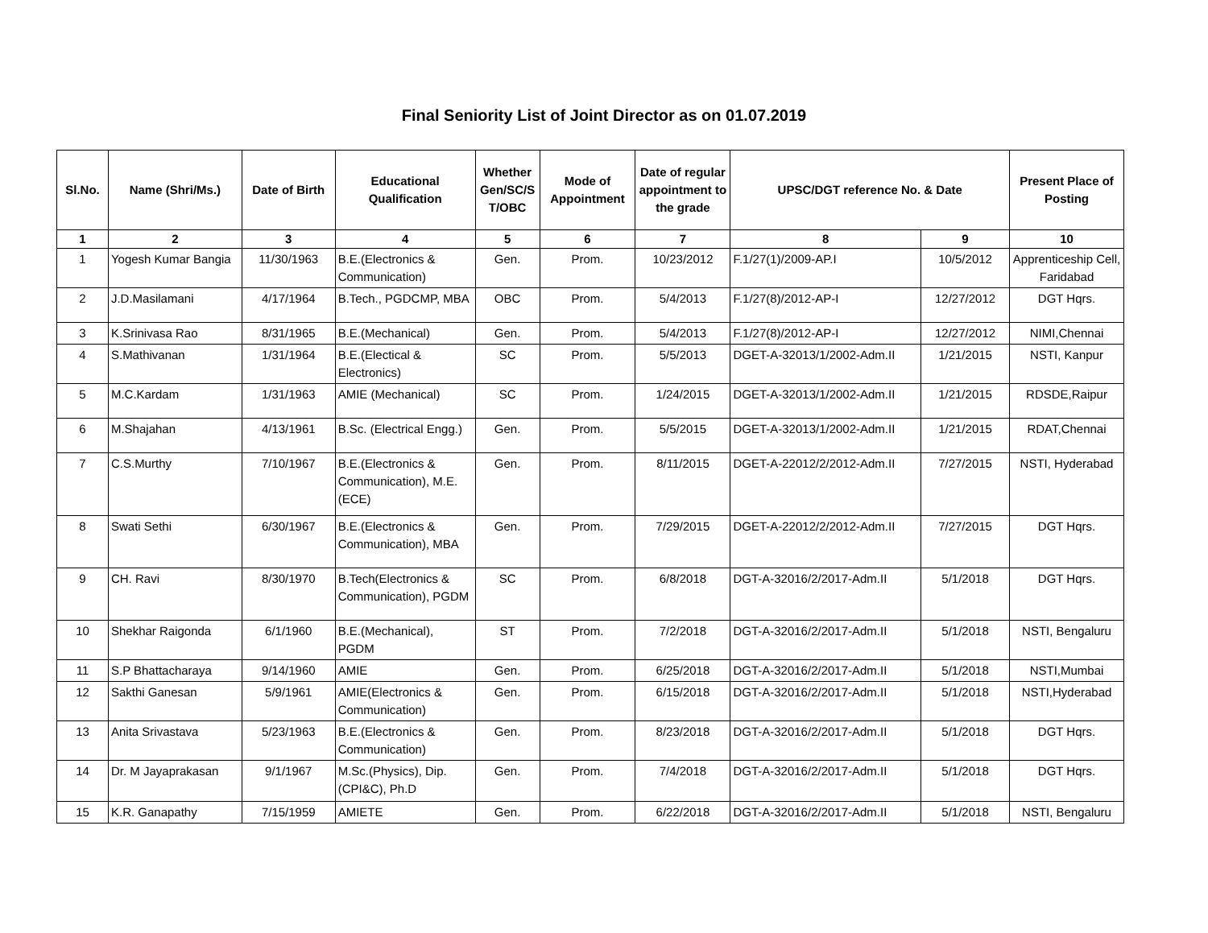Final Seniority List of Joint Director as on 01.07.2019
| Sl.No. | Name (Shri/Ms.) | Date of Birth | Educational Qualification | Whether Gen/SC/S T/OBC | Mode of Appointment | Date of regular appointment to the grade | UPSC/DGT reference No. & Date | | Present Place of Posting |
| --- | --- | --- | --- | --- | --- | --- | --- | --- | --- |
| 1 | 2 | 3 | 4 | 5 | 6 | 7 | 8 | 9 | 10 |
| 1 | Yogesh Kumar Bangia | 11/30/1963 | B.E.(Electronics & Communication) | Gen. | Prom. | 10/23/2012 | F.1/27(1)/2009-AP.I | 10/5/2012 | Apprenticeship Cell, Faridabad |
| 2 | J.D.Masilamani | 4/17/1964 | B.Tech., PGDCMP, MBA | OBC | Prom. | 5/4/2013 | F.1/27(8)/2012-AP-I | 12/27/2012 | DGT Hqrs. |
| 3 | K.Srinivasa Rao | 8/31/1965 | B.E.(Mechanical) | Gen. | Prom. | 5/4/2013 | F.1/27(8)/2012-AP-I | 12/27/2012 | NIMI,Chennai |
| 4 | S.Mathivanan | 1/31/1964 | B.E.(Electical & Electronics) | SC | Prom. | 5/5/2013 | DGET-A-32013/1/2002-Adm.II | 1/21/2015 | NSTI, Kanpur |
| 5 | M.C.Kardam | 1/31/1963 | AMIE (Mechanical) | SC | Prom. | 1/24/2015 | DGET-A-32013/1/2002-Adm.II | 1/21/2015 | RDSDE,Raipur |
| 6 | M.Shajahan | 4/13/1961 | B.Sc. (Electrical Engg.) | Gen. | Prom. | 5/5/2015 | DGET-A-32013/1/2002-Adm.II | 1/21/2015 | RDAT,Chennai |
| 7 | C.S.Murthy | 7/10/1967 | B.E.(Electronics & Communication), M.E. (ECE) | Gen. | Prom. | 8/11/2015 | DGET-A-22012/2/2012-Adm.II | 7/27/2015 | NSTI, Hyderabad |
| 8 | Swati Sethi | 6/30/1967 | B.E.(Electronics & Communication), MBA | Gen. | Prom. | 7/29/2015 | DGET-A-22012/2/2012-Adm.II | 7/27/2015 | DGT Hqrs. |
| 9 | CH. Ravi | 8/30/1970 | B.Tech(Electronics & Communication), PGDM | SC | Prom. | 6/8/2018 | DGT-A-32016/2/2017-Adm.II | 5/1/2018 | DGT Hqrs. |
| 10 | Shekhar Raigonda | 6/1/1960 | B.E.(Mechanical), PGDM | ST | Prom. | 7/2/2018 | DGT-A-32016/2/2017-Adm.II | 5/1/2018 | NSTI, Bengaluru |
| 11 | S.P Bhattacharaya | 9/14/1960 | AMIE | Gen. | Prom. | 6/25/2018 | DGT-A-32016/2/2017-Adm.II | 5/1/2018 | NSTI,Mumbai |
| 12 | Sakthi Ganesan | 5/9/1961 | AMIE(Electronics & Communication) | Gen. | Prom. | 6/15/2018 | DGT-A-32016/2/2017-Adm.II | 5/1/2018 | NSTI,Hyderabad |
| 13 | Anita Srivastava | 5/23/1963 | B.E.(Electronics & Communication) | Gen. | Prom. | 8/23/2018 | DGT-A-32016/2/2017-Adm.II | 5/1/2018 | DGT Hqrs. |
| 14 | Dr. M Jayaprakasan | 9/1/1967 | M.Sc.(Physics), Dip. (CPI&C), Ph.D | Gen. | Prom. | 7/4/2018 | DGT-A-32016/2/2017-Adm.II | 5/1/2018 | DGT Hqrs. |
| 15 | K.R. Ganapathy | 7/15/1959 | AMIETE | Gen. | Prom. | 6/22/2018 | DGT-A-32016/2/2017-Adm.II | 5/1/2018 | NSTI, Bengaluru |